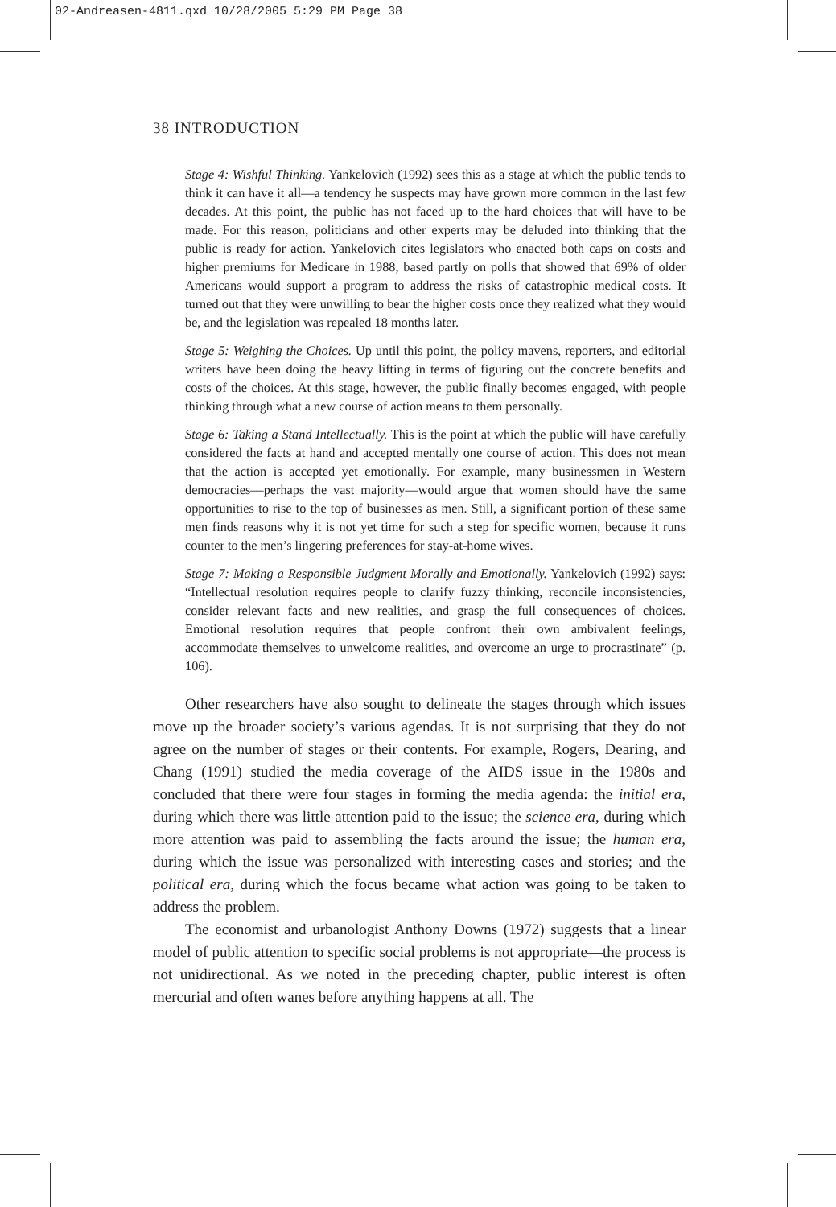02-Andreasen-4811.qxd 10/28/2005 5:29 PM Page 38
38 INTRODUCTION
Stage 4: Wishful Thinking. Yankelovich (1992) sees this as a stage at which the public tends to think it can have it all—a tendency he suspects may have grown more common in the last few decades. At this point, the public has not faced up to the hard choices that will have to be made. For this reason, politicians and other experts may be deluded into thinking that the public is ready for action. Yankelovich cites legislators who enacted both caps on costs and higher premiums for Medicare in 1988, based partly on polls that showed that 69% of older Americans would support a program to address the risks of catastrophic medical costs. It turned out that they were unwilling to bear the higher costs once they realized what they would be, and the legislation was repealed 18 months later.
Stage 5: Weighing the Choices. Up until this point, the policy mavens, reporters, and editorial writers have been doing the heavy lifting in terms of figuring out the concrete benefits and costs of the choices. At this stage, however, the public finally becomes engaged, with people thinking through what a new course of action means to them personally.
Stage 6: Taking a Stand Intellectually. This is the point at which the public will have carefully considered the facts at hand and accepted mentally one course of action. This does not mean that the action is accepted yet emotionally. For example, many businessmen in Western democracies—perhaps the vast majority—would argue that women should have the same opportunities to rise to the top of businesses as men. Still, a significant portion of these same men finds reasons why it is not yet time for such a step for specific women, because it runs counter to the men’s lingering preferences for stay-at-home wives.
Stage 7: Making a Responsible Judgment Morally and Emotionally. Yankelovich (1992) says: “Intellectual resolution requires people to clarify fuzzy thinking, reconcile inconsistencies, consider relevant facts and new realities, and grasp the full consequences of choices. Emotional resolution requires that people confront their own ambivalent feelings, accommodate themselves to unwelcome realities, and overcome an urge to procrastinate” (p. 106).
Other researchers have also sought to delineate the stages through which issues move up the broader society’s various agendas. It is not surprising that they do not agree on the number of stages or their contents. For example, Rogers, Dearing, and Chang (1991) studied the media coverage of the AIDS issue in the 1980s and concluded that there were four stages in forming the media agenda: the initial era, during which there was little attention paid to the issue; the science era, during which more attention was paid to assembling the facts around the issue; the human era, during which the issue was personalized with interesting cases and stories; and the political era, during which the focus became what action was going to be taken to address the problem.
The economist and urbanologist Anthony Downs (1972) suggests that a linear model of public attention to specific social problems is not appropriate—the process is not unidirectional. As we noted in the preceding chapter, public interest is often mercurial and often wanes before anything happens at all. The